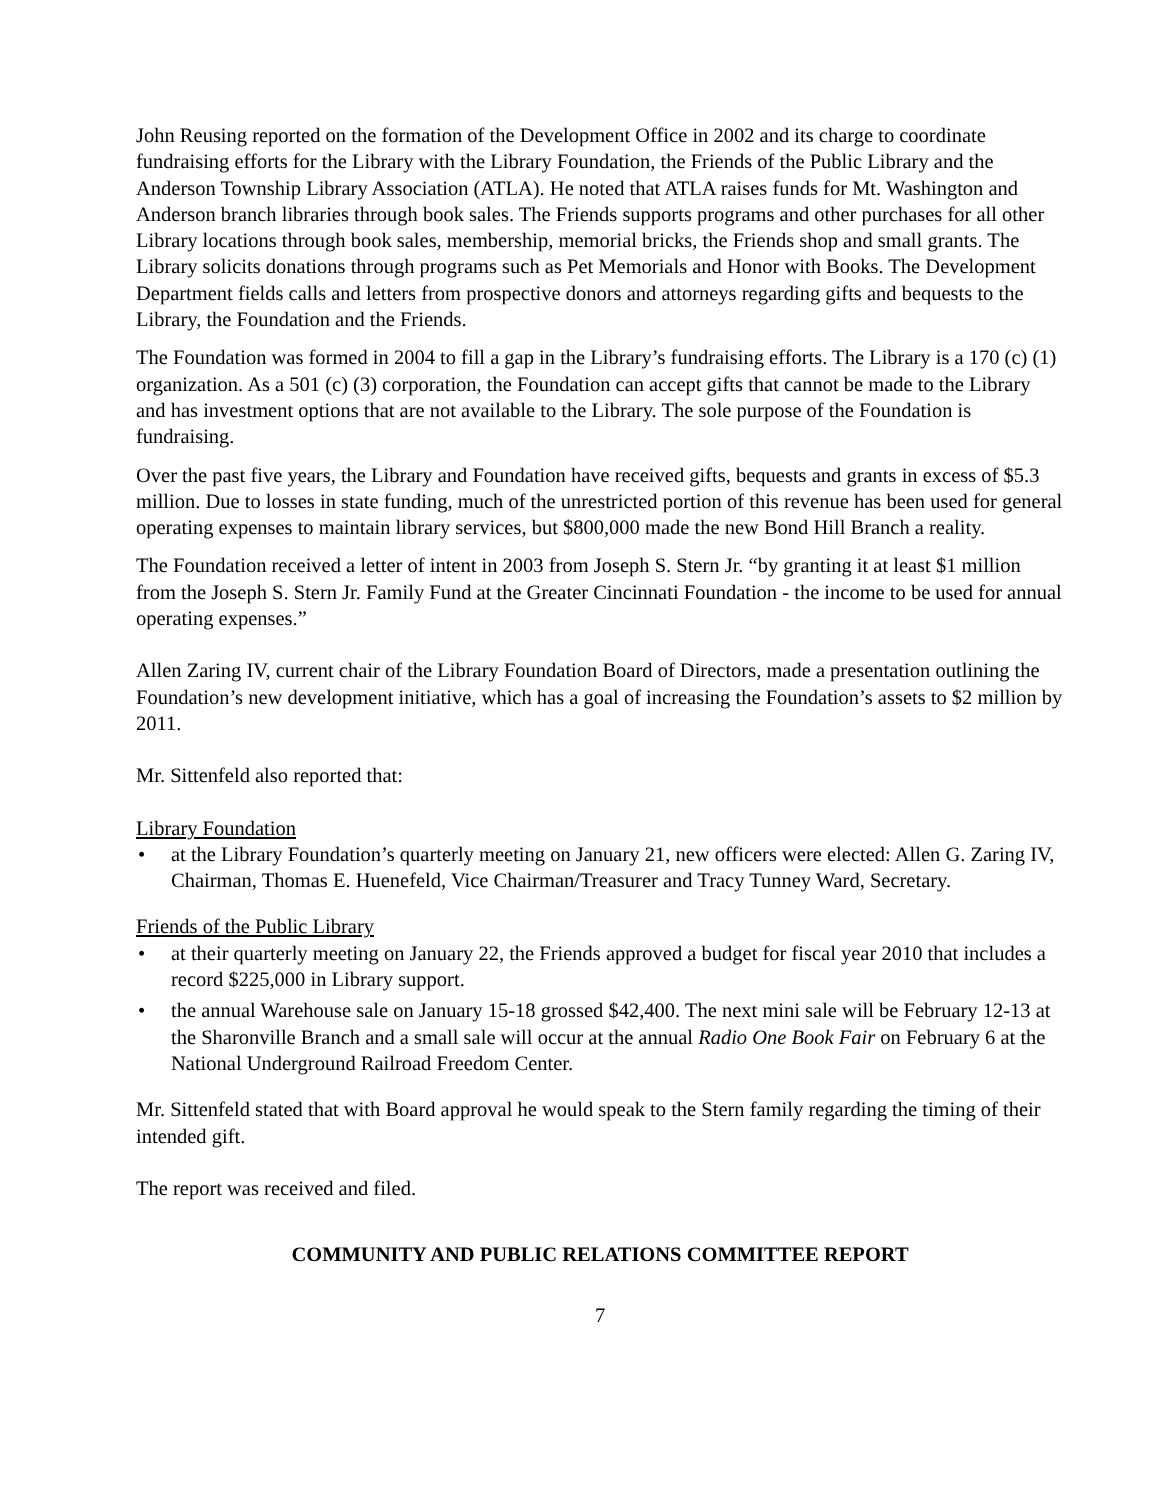John Reusing reported on the formation of the Development Office in 2002 and its charge to coordinate fundraising efforts for the Library with the Library Foundation, the Friends of the Public Library and the Anderson Township Library Association (ATLA). He noted that ATLA raises funds for Mt. Washington and Anderson branch libraries through book sales. The Friends supports programs and other purchases for all other Library locations through book sales, membership, memorial bricks, the Friends shop and small grants. The Library solicits donations through programs such as Pet Memorials and Honor with Books. The Development Department fields calls and letters from prospective donors and attorneys regarding gifts and bequests to the Library, the Foundation and the Friends.
The Foundation was formed in 2004 to fill a gap in the Library’s fundraising efforts. The Library is a 170 (c) (1) organization. As a 501 (c) (3) corporation, the Foundation can accept gifts that cannot be made to the Library and has investment options that are not available to the Library. The sole purpose of the Foundation is fundraising.
Over the past five years, the Library and Foundation have received gifts, bequests and grants in excess of $5.3 million. Due to losses in state funding, much of the unrestricted portion of this revenue has been used for general operating expenses to maintain library services, but $800,000 made the new Bond Hill Branch a reality.
The Foundation received a letter of intent in 2003 from Joseph S. Stern Jr. “by granting it at least $1 million from the Joseph S. Stern Jr. Family Fund at the Greater Cincinnati Foundation - the income to be used for annual operating expenses.”
Allen Zaring IV, current chair of the Library Foundation Board of Directors, made a presentation outlining the Foundation’s new development initiative, which has a goal of increasing the Foundation’s assets to $2 million by 2011.
Mr. Sittenfeld also reported that:
Library Foundation
• at the Library Foundation’s quarterly meeting on January 21, new officers were elected: Allen G. Zaring IV, Chairman, Thomas E. Huenefeld, Vice Chairman/Treasurer and Tracy Tunney Ward, Secretary.
Friends of the Public Library
• at their quarterly meeting on January 22, the Friends approved a budget for fiscal year 2010 that includes a record $225,000 in Library support.
• the annual Warehouse sale on January 15-18 grossed $42,400. The next mini sale will be February 12-13 at the Sharonville Branch and a small sale will occur at the annual Radio One Book Fair on February 6 at the National Underground Railroad Freedom Center.
Mr. Sittenfeld stated that with Board approval he would speak to the Stern family regarding the timing of their intended gift.
The report was received and filed.
COMMUNITY AND PUBLIC RELATIONS COMMITTEE REPORT
7